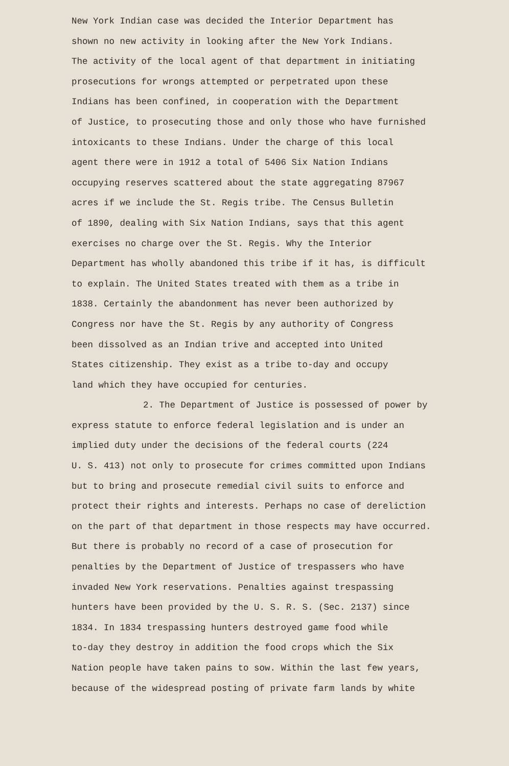New York Indian case was decided the Interior Department has shown no new activity in looking after the New York Indians. The activity of the local agent of that department in initiating prosecutions for wrongs attempted or perpetrated upon these Indians has been confined, in cooperation with the Department of Justice, to prosecuting those and only those who have furnished intoxicants to these Indians. Under the charge of this local agent there were in 1912 a total of 5406 Six Nation Indians occupying reserves scattered about the state aggregating 87967 acres if we include the St. Regis tribe. The Census Bulletin of 1890, dealing with Six Nation Indians, says that this agent exercises no charge over the St. Regis. Why the Interior Department has wholly abandoned this tribe if it has, is difficult to explain. The United States treated with them as a tribe in 1838. Certainly the abandonment has never been authorized by Congress nor have the St. Regis by any authority of Congress been dissolved as an Indian trive and accepted into United States citizenship. They exist as a tribe to-day and occupy land which they have occupied for centuries. 2. The Department of Justice is possessed of power by express statute to enforce federal legislation and is under an implied duty under the decisions of the federal courts (224 U. S. 413) not only to prosecute for crimes committed upon Indians but to bring and prosecute remedial civil suits to enforce and protect their rights and interests. Perhaps no case of dereliction on the part of that department in those respects may have occurred. But there is probably no record of a case of prosecution for penalties by the Department of Justice of trespassers who have invaded New York reservations. Penalties against trespassing hunters have been provided by the U. S. R. S. (Sec. 2137) since 1834. In 1834 trespassing hunters destroyed game food while to-day they destroy in addition the food crops which the Six Nation people have taken pains to sow. Within the last few years, because of the widespread posting of private farm lands by white